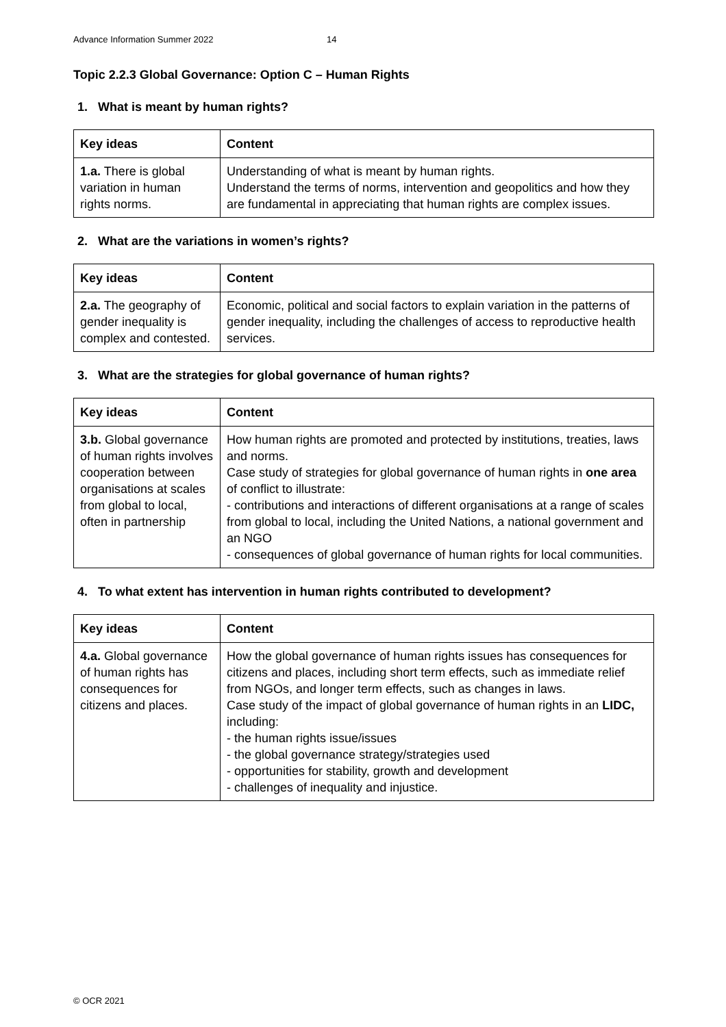Advance Information Summer 2022 14
Topic 2.2.3 Global Governance: Option C – Human Rights
1. What is meant by human rights?
| Key ideas | Content |
| --- | --- |
| 1.a. There is global variation in human rights norms. | Understanding of what is meant by human rights. Understand the terms of norms, intervention and geopolitics and how they are fundamental in appreciating that human rights are complex issues. |
2. What are the variations in women’s rights?
| Key ideas | Content |
| --- | --- |
| 2.a. The geography of gender inequality is complex and contested. | Economic, political and social factors to explain variation in the patterns of gender inequality, including the challenges of access to reproductive health services. |
3. What are the strategies for global governance of human rights?
| Key ideas | Content |
| --- | --- |
| 3.b. Global governance of human rights involves cooperation between organisations at scales from global to local, often in partnership | How human rights are promoted and protected by institutions, treaties, laws and norms. Case study of strategies for global governance of human rights in one area of conflict to illustrate: - contributions and interactions of different organisations at a range of scales from global to local, including the United Nations, a national government and an NGO - consequences of global governance of human rights for local communities. |
4. To what extent has intervention in human rights contributed to development?
| Key ideas | Content |
| --- | --- |
| 4.a. Global governance of human rights has consequences for citizens and places. | How the global governance of human rights issues has consequences for citizens and places, including short term effects, such as immediate relief from NGOs, and longer term effects, such as changes in laws. Case study of the impact of global governance of human rights in an LIDC, including: - the human rights issue/issues - the global governance strategy/strategies used - opportunities for stability, growth and development - challenges of inequality and injustice. |
© OCR 2021